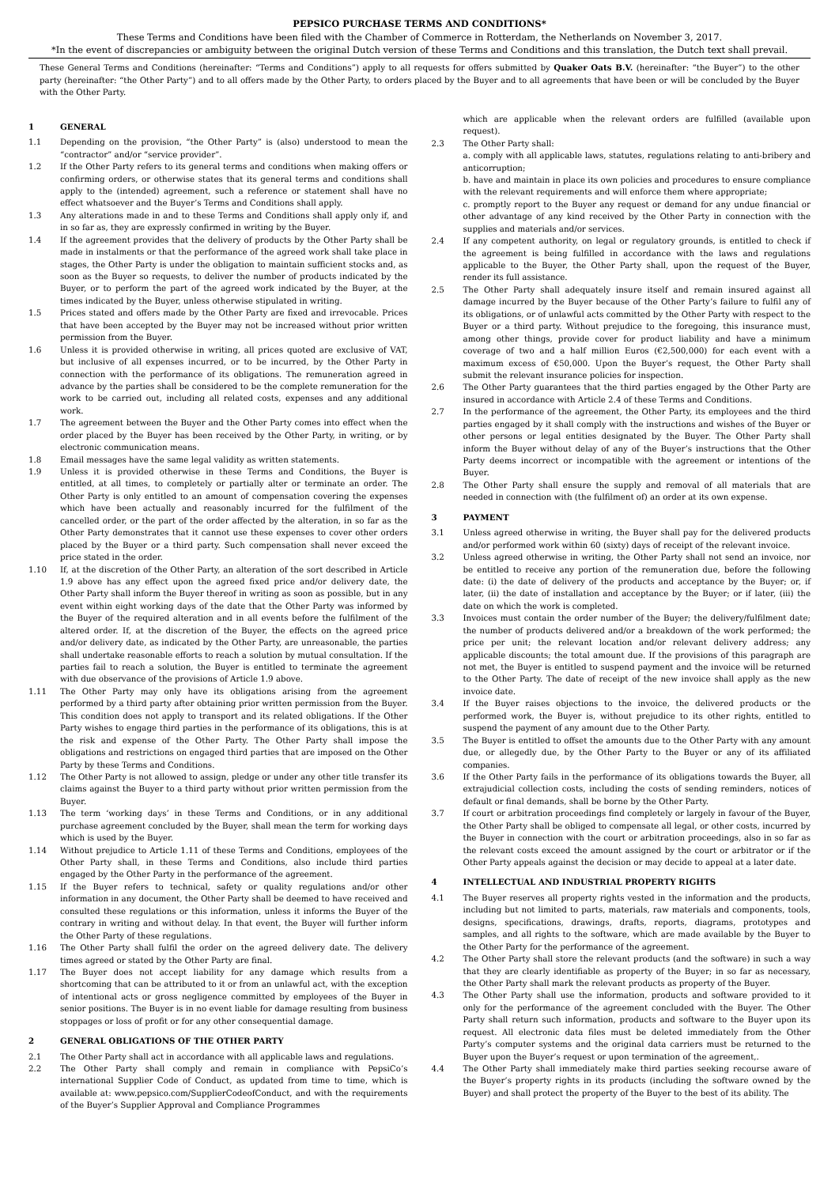PEPSICO PURCHASE TERMS AND CONDITIONS*
These Terms and Conditions have been filed with the Chamber of Commerce in Rotterdam, the Netherlands on November 3, 2017.
*In the event of discrepancies or ambiguity between the original Dutch version of these Terms and Conditions and this translation, the Dutch text shall prevail.
These General Terms and Conditions (hereinafter: “Terms and Conditions”) apply to all requests for offers submitted by Quaker Oats B.V. (hereinafter: “the Buyer”) to the other party (hereinafter: “the Other Party”) and to all offers made by the Other Party, to orders placed by the Buyer and to all agreements that have been or will be concluded by the Buyer with the Other Party.
1 GENERAL
1.1 Depending on the provision, “the Other Party” is (also) understood to mean the “contractor” and/or “service provider”.
1.2 If the Other Party refers to its general terms and conditions when making offers or confirming orders, or otherwise states that its general terms and conditions shall apply to the (intended) agreement, such a reference or statement shall have no effect whatsoever and the Buyer’s Terms and Conditions shall apply.
1.3 Any alterations made in and to these Terms and Conditions shall apply only if, and in so far as, they are expressly confirmed in writing by the Buyer.
1.4 If the agreement provides that the delivery of products by the Other Party shall be made in instalments or that the performance of the agreed work shall take place in stages, the Other Party is under the obligation to maintain sufficient stocks and, as soon as the Buyer so requests, to deliver the number of products indicated by the Buyer, or to perform the part of the agreed work indicated by the Buyer, at the times indicated by the Buyer, unless otherwise stipulated in writing.
1.5 Prices stated and offers made by the Other Party are fixed and irrevocable. Prices that have been accepted by the Buyer may not be increased without prior written permission from the Buyer.
1.6 Unless it is provided otherwise in writing, all prices quoted are exclusive of VAT, but inclusive of all expenses incurred, or to be incurred, by the Other Party in connection with the performance of its obligations. The remuneration agreed in advance by the parties shall be considered to be the complete remuneration for the work to be carried out, including all related costs, expenses and any additional work.
1.7 The agreement between the Buyer and the Other Party comes into effect when the order placed by the Buyer has been received by the Other Party, in writing, or by electronic communication means.
1.8 Email messages have the same legal validity as written statements.
1.9 Unless it is provided otherwise in these Terms and Conditions, the Buyer is entitled, at all times, to completely or partially alter or terminate an order. The Other Party is only entitled to an amount of compensation covering the expenses which have been actually and reasonably incurred for the fulfilment of the cancelled order, or the part of the order affected by the alteration, in so far as the Other Party demonstrates that it cannot use these expenses to cover other orders placed by the Buyer or a third party. Such compensation shall never exceed the price stated in the order.
1.10 If, at the discretion of the Other Party, an alteration of the sort described in Article 1.9 above has any effect upon the agreed fixed price and/or delivery date, the Other Party shall inform the Buyer thereof in writing as soon as possible, but in any event within eight working days of the date that the Other Party was informed by the Buyer of the required alteration and in all events before the fulfilment of the altered order. If, at the discretion of the Buyer, the effects on the agreed price and/or delivery date, as indicated by the Other Party, are unreasonable, the parties shall undertake reasonable efforts to reach a solution by mutual consultation. If the parties fail to reach a solution, the Buyer is entitled to terminate the agreement with due observance of the provisions of Article 1.9 above.
1.11 The Other Party may only have its obligations arising from the agreement performed by a third party after obtaining prior written permission from the Buyer. This condition does not apply to transport and its related obligations. If the Other Party wishes to engage third parties in the performance of its obligations, this is at the risk and expense of the Other Party. The Other Party shall impose the obligations and restrictions on engaged third parties that are imposed on the Other Party by these Terms and Conditions.
1.12 The Other Party is not allowed to assign, pledge or under any other title transfer its claims against the Buyer to a third party without prior written permission from the Buyer.
1.13 The term ‘working days’ in these Terms and Conditions, or in any additional purchase agreement concluded by the Buyer, shall mean the term for working days which is used by the Buyer.
1.14 Without prejudice to Article 1.11 of these Terms and Conditions, employees of the Other Party shall, in these Terms and Conditions, also include third parties engaged by the Other Party in the performance of the agreement.
1.15 If the Buyer refers to technical, safety or quality regulations and/or other information in any document, the Other Party shall be deemed to have received and consulted these regulations or this information, unless it informs the Buyer of the contrary in writing and without delay. In that event, the Buyer will further inform the Other Party of these regulations.
1.16 The Other Party shall fulfil the order on the agreed delivery date. The delivery times agreed or stated by the Other Party are final.
1.17 The Buyer does not accept liability for any damage which results from a shortcoming that can be attributed to it or from an unlawful act, with the exception of intentional acts or gross negligence committed by employees of the Buyer in senior positions. The Buyer is in no event liable for damage resulting from business stoppages or loss of profit or for any other consequential damage.
2 GENERAL OBLIGATIONS OF THE OTHER PARTY
2.1 The Other Party shall act in accordance with all applicable laws and regulations.
2.2 The Other Party shall comply and remain in compliance with PepsiCo’s international Supplier Code of Conduct, as updated from time to time, which is available at: www.pepsico.com/SupplierCodeofConduct, and with the requirements of the Buyer’s Supplier Approval and Compliance Programmes
which are applicable when the relevant orders are fulfilled (available upon request).
2.3 The Other Party shall:
a. comply with all applicable laws, statutes, regulations relating to anti-bribery and anticorruption;
b. have and maintain in place its own policies and procedures to ensure compliance with the relevant requirements and will enforce them where appropriate;
c. promptly report to the Buyer any request or demand for any undue financial or other advantage of any kind received by the Other Party in connection with the supplies and materials and/or services.
2.4 If any competent authority, on legal or regulatory grounds, is entitled to check if the agreement is being fulfilled in accordance with the laws and regulations applicable to the Buyer, the Other Party shall, upon the request of the Buyer, render its full assistance.
2.5 The Other Party shall adequately insure itself and remain insured against all damage incurred by the Buyer because of the Other Party’s failure to fulfil any of its obligations, or of unlawful acts committed by the Other Party with respect to the Buyer or a third party. Without prejudice to the foregoing, this insurance must, among other things, provide cover for product liability and have a minimum coverage of two and a half million Euros (€2,500,000) for each event with a maximum excess of €50,000. Upon the Buyer’s request, the Other Party shall submit the relevant insurance policies for inspection.
2.6 The Other Party guarantees that the third parties engaged by the Other Party are insured in accordance with Article 2.4 of these Terms and Conditions.
2.7 In the performance of the agreement, the Other Party, its employees and the third parties engaged by it shall comply with the instructions and wishes of the Buyer or other persons or legal entities designated by the Buyer. The Other Party shall inform the Buyer without delay of any of the Buyer’s instructions that the Other Party deems incorrect or incompatible with the agreement or intentions of the Buyer.
2.8 The Other Party shall ensure the supply and removal of all materials that are needed in connection with (the fulfilment of) an order at its own expense.
3 PAYMENT
3.1 Unless agreed otherwise in writing, the Buyer shall pay for the delivered products and/or performed work within 60 (sixty) days of receipt of the relevant invoice.
3.2 Unless agreed otherwise in writing, the Other Party shall not send an invoice, nor be entitled to receive any portion of the remuneration due, before the following date: (i) the date of delivery of the products and acceptance by the Buyer; or, if later, (ii) the date of installation and acceptance by the Buyer; or if later, (iii) the date on which the work is completed.
3.3 Invoices must contain the order number of the Buyer; the delivery/fulfilment date; the number of products delivered and/or a breakdown of the work performed; the price per unit; the relevant location and/or relevant delivery address; any applicable discounts; the total amount due. If the provisions of this paragraph are not met, the Buyer is entitled to suspend payment and the invoice will be returned to the Other Party. The date of receipt of the new invoice shall apply as the new invoice date.
3.4 If the Buyer raises objections to the invoice, the delivered products or the performed work, the Buyer is, without prejudice to its other rights, entitled to suspend the payment of any amount due to the Other Party.
3.5 The Buyer is entitled to offset the amounts due to the Other Party with any amount due, or allegedly due, by the Other Party to the Buyer or any of its affiliated companies.
3.6 If the Other Party fails in the performance of its obligations towards the Buyer, all extrajudicial collection costs, including the costs of sending reminders, notices of default or final demands, shall be borne by the Other Party.
3.7 If court or arbitration proceedings find completely or largely in favour of the Buyer, the Other Party shall be obliged to compensate all legal, or other costs, incurred by the Buyer in connection with the court or arbitration proceedings, also in so far as the relevant costs exceed the amount assigned by the court or arbitrator or if the Other Party appeals against the decision or may decide to appeal at a later date.
4 INTELLECTUAL AND INDUSTRIAL PROPERTY RIGHTS
4.1 The Buyer reserves all property rights vested in the information and the products, including but not limited to parts, materials, raw materials and components, tools, designs, specifications, drawings, drafts, reports, diagrams, prototypes and samples, and all rights to the software, which are made available by the Buyer to the Other Party for the performance of the agreement.
4.2 The Other Party shall store the relevant products (and the software) in such a way that they are clearly identifiable as property of the Buyer; in so far as necessary, the Other Party shall mark the relevant products as property of the Buyer.
4.3 The Other Party shall use the information, products and software provided to it only for the performance of the agreement concluded with the Buyer. The Other Party shall return such information, products and software to the Buyer upon its request. All electronic data files must be deleted immediately from the Other Party’s computer systems and the original data carriers must be returned to the Buyer upon the Buyer’s request or upon termination of the agreement,.
4.4 The Other Party shall immediately make third parties seeking recourse aware of the Buyer’s property rights in its products (including the software owned by the Buyer) and shall protect the property of the Buyer to the best of its ability. The